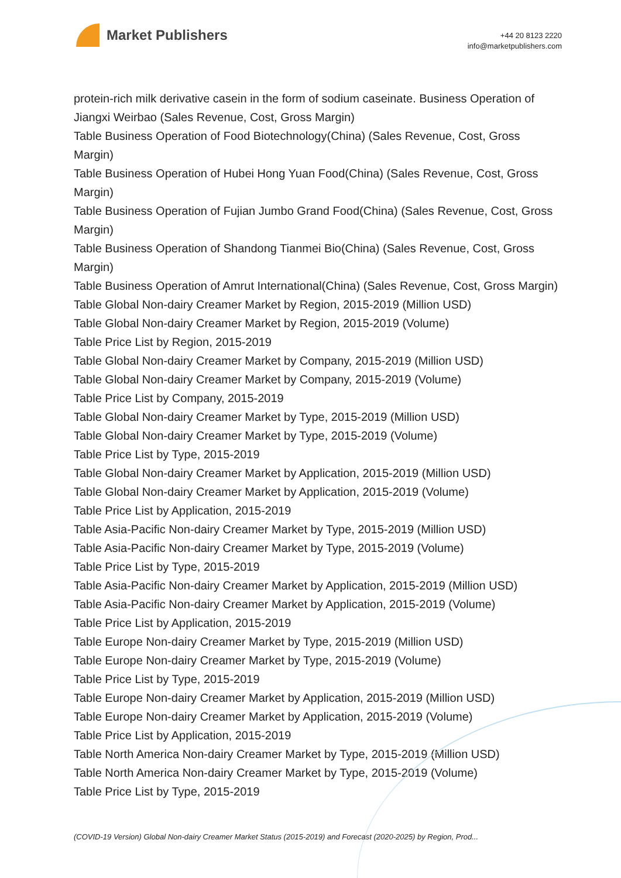Market Publishers
+44 20 8123 2220
info@marketpublishers.com
protein-rich milk derivative casein in the form of sodium caseinate. Business Operation of Jiangxi Weirbao (Sales Revenue, Cost, Gross Margin)
Table Business Operation of Food Biotechnology(China) (Sales Revenue, Cost, Gross Margin)
Table Business Operation of Hubei Hong Yuan Food(China) (Sales Revenue, Cost, Gross Margin)
Table Business Operation of Fujian Jumbo Grand Food(China) (Sales Revenue, Cost, Gross Margin)
Table Business Operation of Shandong Tianmei Bio(China) (Sales Revenue, Cost, Gross Margin)
Table Business Operation of Amrut International(China) (Sales Revenue, Cost, Gross Margin)
Table Global Non-dairy Creamer Market by Region, 2015-2019 (Million USD)
Table Global Non-dairy Creamer Market by Region, 2015-2019 (Volume)
Table Price List by Region, 2015-2019
Table Global Non-dairy Creamer Market by Company, 2015-2019 (Million USD)
Table Global Non-dairy Creamer Market by Company, 2015-2019 (Volume)
Table Price List by Company, 2015-2019
Table Global Non-dairy Creamer Market by Type, 2015-2019 (Million USD)
Table Global Non-dairy Creamer Market by Type, 2015-2019 (Volume)
Table Price List by Type, 2015-2019
Table Global Non-dairy Creamer Market by Application, 2015-2019 (Million USD)
Table Global Non-dairy Creamer Market by Application, 2015-2019 (Volume)
Table Price List by Application, 2015-2019
Table Asia-Pacific Non-dairy Creamer Market by Type, 2015-2019 (Million USD)
Table Asia-Pacific Non-dairy Creamer Market by Type, 2015-2019 (Volume)
Table Price List by Type, 2015-2019
Table Asia-Pacific Non-dairy Creamer Market by Application, 2015-2019 (Million USD)
Table Asia-Pacific Non-dairy Creamer Market by Application, 2015-2019 (Volume)
Table Price List by Application, 2015-2019
Table Europe Non-dairy Creamer Market by Type, 2015-2019 (Million USD)
Table Europe Non-dairy Creamer Market by Type, 2015-2019 (Volume)
Table Price List by Type, 2015-2019
Table Europe Non-dairy Creamer Market by Application, 2015-2019 (Million USD)
Table Europe Non-dairy Creamer Market by Application, 2015-2019 (Volume)
Table Price List by Application, 2015-2019
Table North America Non-dairy Creamer Market by Type, 2015-2019 (Million USD)
Table North America Non-dairy Creamer Market by Type, 2015-2019 (Volume)
Table Price List by Type, 2015-2019
(COVID-19 Version) Global Non-dairy Creamer Market Status (2015-2019) and Forecast (2020-2025) by Region, Prod...